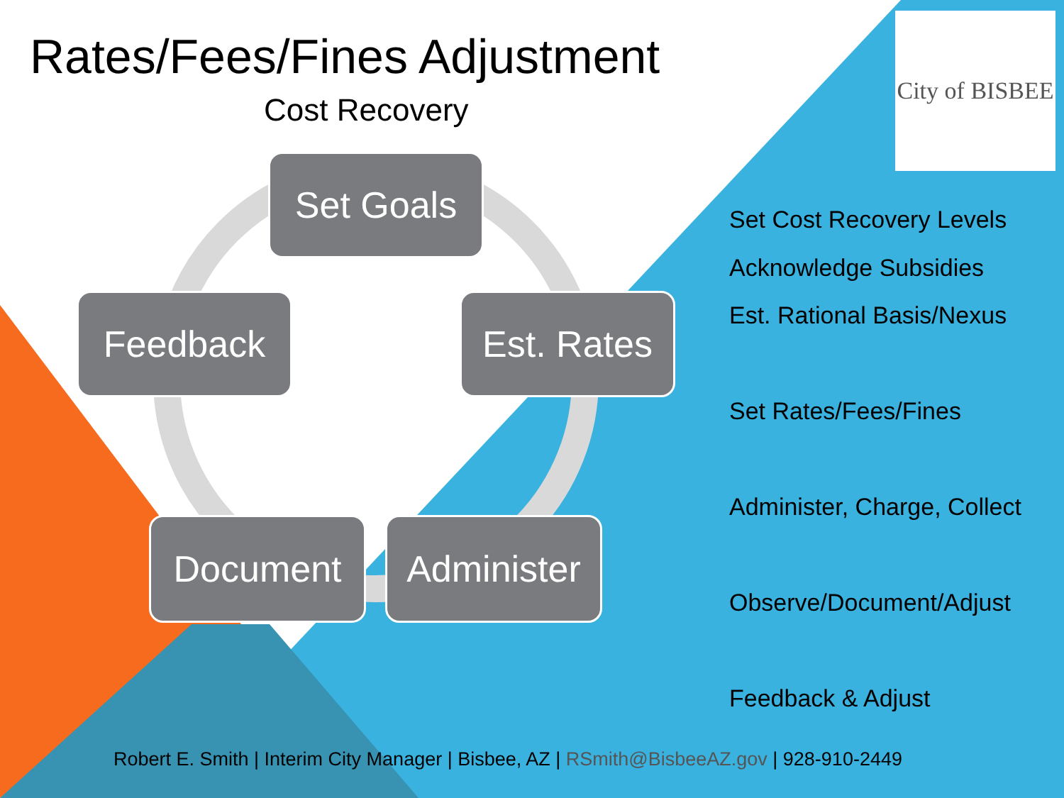Rates/Fees/Fines Adjustment
Cost Recovery
City of BISBEE
Set Goals
Feedback
Est. Rates
Document
Administer
Set Cost Recovery Levels
Acknowledge Subsidies
Est. Rational Basis/Nexus
Set Rates/Fees/Fines
Administer, Charge, Collect
Observe/Document/Adjust
Feedback & Adjust
Robert E. Smith | Interim City Manager | Bisbee, AZ | RSmith@BisbeeAZ.gov | 928-910-2449